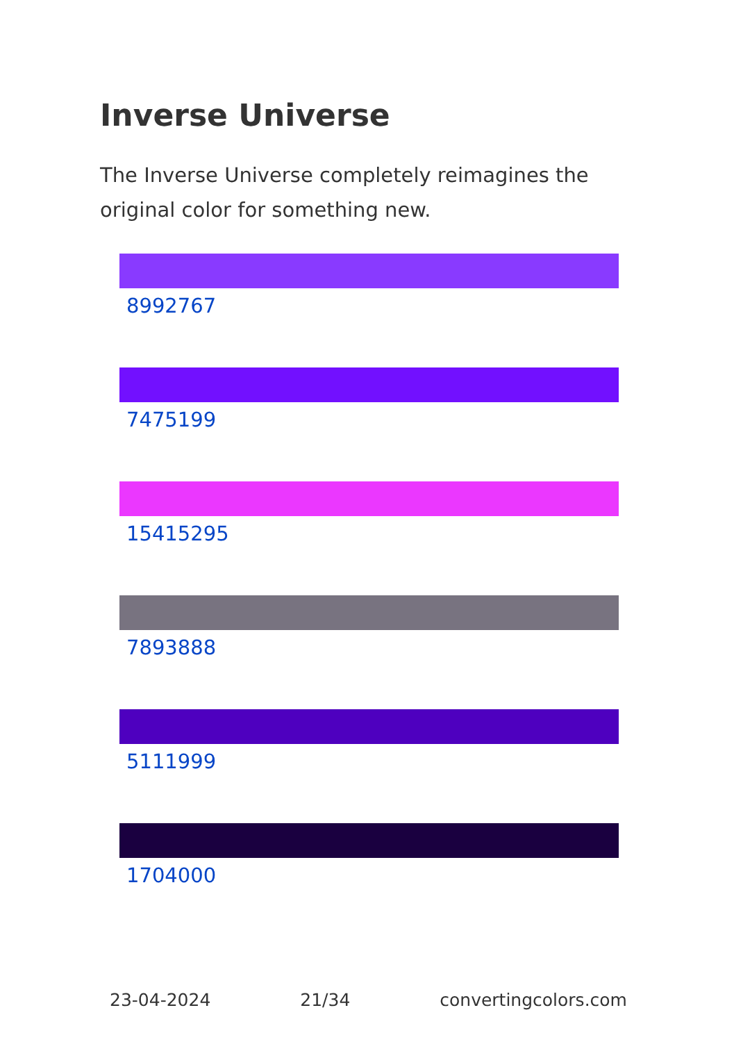Inverse Universe
The Inverse Universe completely reimagines the original color for something new.
8992767
7475199
15415295
7893888
5111999
1704000
23-04-2024 21/34 convertingcolors.com